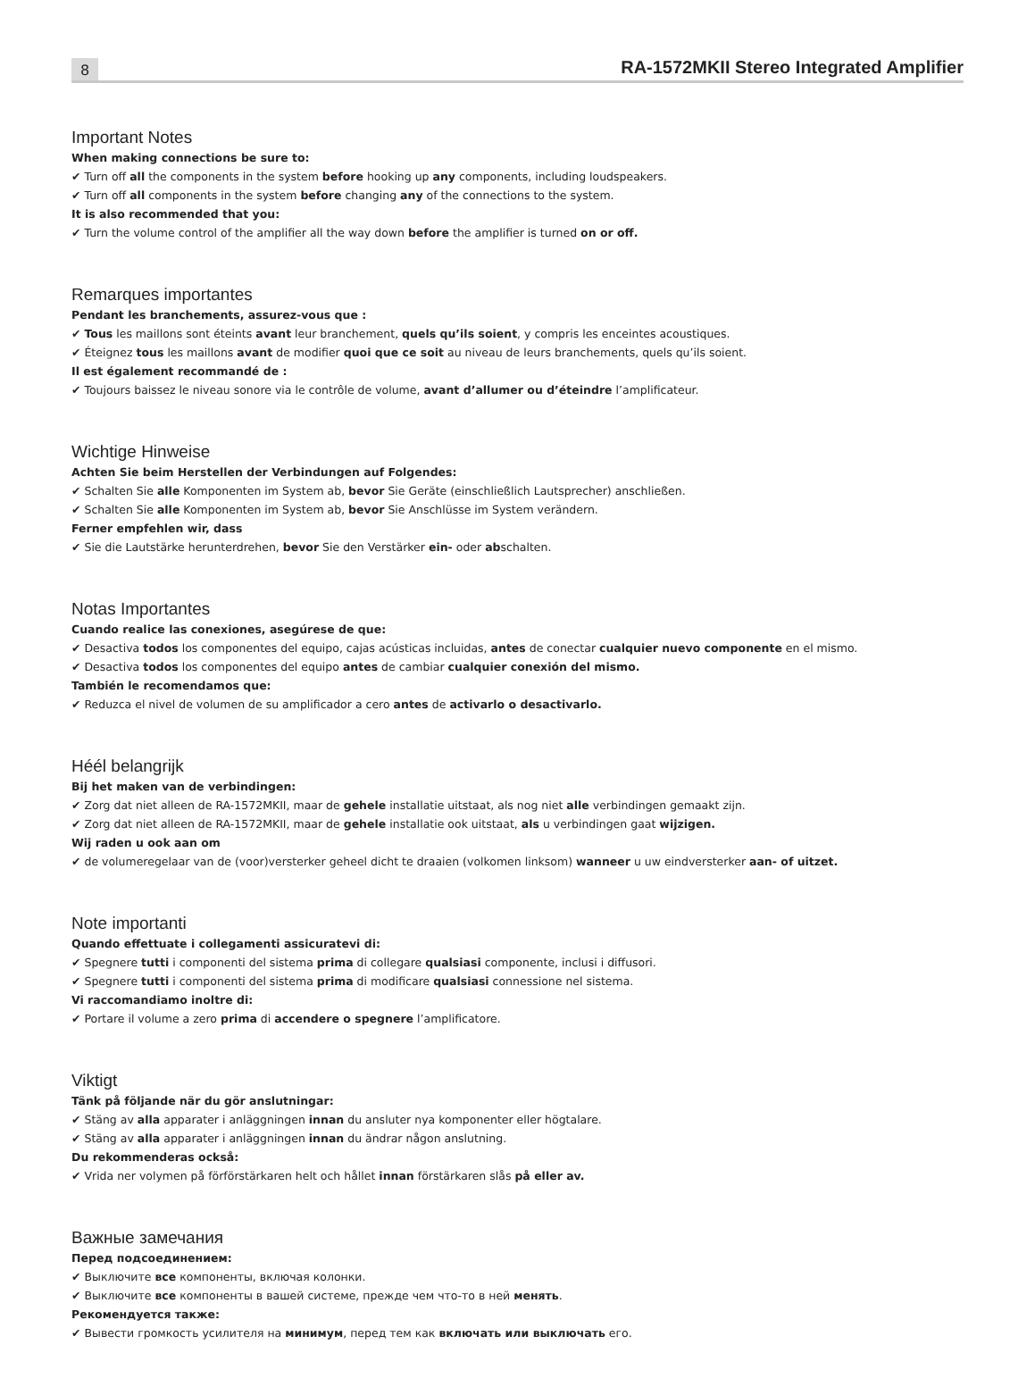8
RA-1572MKII Stereo Integrated Amplifier
Important Notes
When making connections be sure to:
✔ Turn off all the components in the system before hooking up any components, including loudspeakers.
✔ Turn off all components in the system before changing any of the connections to the system.
It is also recommended that you:
✔ Turn the volume control of the amplifier all the way down before the amplifier is turned on or off.
Remarques importantes
Pendant les branchements, assurez-vous que :
✔ Tous les maillons sont éteints avant leur branchement, quels qu’ils soient, y compris les enceintes acoustiques.
✔ Éteignez tous les maillons avant de modifier quoi que ce soit au niveau de leurs branchements, quels qu’ils soient.
Il est également recommandé de :
✔ Toujours baissez le niveau sonore via le contrôle de volume, avant d’allumer ou d’éteindre l’amplificateur.
Wichtige Hinweise
Achten Sie beim Herstellen der Verbindungen auf Folgendes:
✔ Schalten Sie alle Komponenten im System ab, bevor Sie Geräte (einschließlich Lautsprecher) anschließen.
✔ Schalten Sie alle Komponenten im System ab, bevor Sie Anschlüsse im System verändern.
Ferner empfehlen wir, dass
✔ Sie die Lautstärke herunterdrehen, bevor Sie den Verstärker ein- oder abschalten.
Notas Importantes
Cuando realice las conexiones, asegúrese de que:
✔ Desactiva todos los componentes del equipo, cajas acústicas incluidas, antes de conectar cualquier nuevo componente en el mismo.
✔ Desactiva todos los componentes del equipo antes de cambiar cualquier conexión del mismo.
También le recomendamos que:
✔ Reduzca el nivel de volumen de su amplificador a cero antes de activarlo o desactivarlo.
Héél belangrijk
Bij het maken van de verbindingen:
✔ Zorg dat niet alleen de RA-1572MKII, maar de gehele installatie uitstaat, als nog niet alle verbindingen gemaakt zijn.
✔ Zorg dat niet alleen de RA-1572MKII, maar de gehele installatie ook uitstaat, als u verbindingen gaat wijzigen.
Wij raden u ook aan om
✔ de volumeregelaar van de (voor)versterker geheel dicht te draaien (volkomen linksom) wanneer u uw eindversterker aan- of uitzet.
Note importanti
Quando effettuate i collegamenti assicuratevi di:
✔ Spegnere tutti i componenti del sistema prima di collegare qualsiasi componente, inclusi i diffusori.
✔ Spegnere tutti i componenti del sistema prima di modificare qualsiasi connessione nel sistema.
Vi raccomandiamo inoltre di:
✔ Portare il volume a zero prima di accendere o spegnere l’amplificatore.
Viktigt
Tänk på följande när du gör anslutningar:
✔ Stäng av alla apparater i anläggningen innan du ansluter nya komponenter eller högtalare.
✔ Stäng av alla apparater i anläggningen innan du ändrar någon anslutning.
Du rekommenderas också:
✔ Vrida ner volymen på förförstärkaren helt och hållet innan förstärkaren slås på eller av.
Важные замечания
Перед подсоединением:
✔ Выключите все компоненты, включая колонки.
✔ Выключите все компоненты в вашей системе, прежде чем что-то в ней менять.
Рекомендуется также:
✔ Вывести громкость усилителя на минимум, перед тем как включать или выключать его.